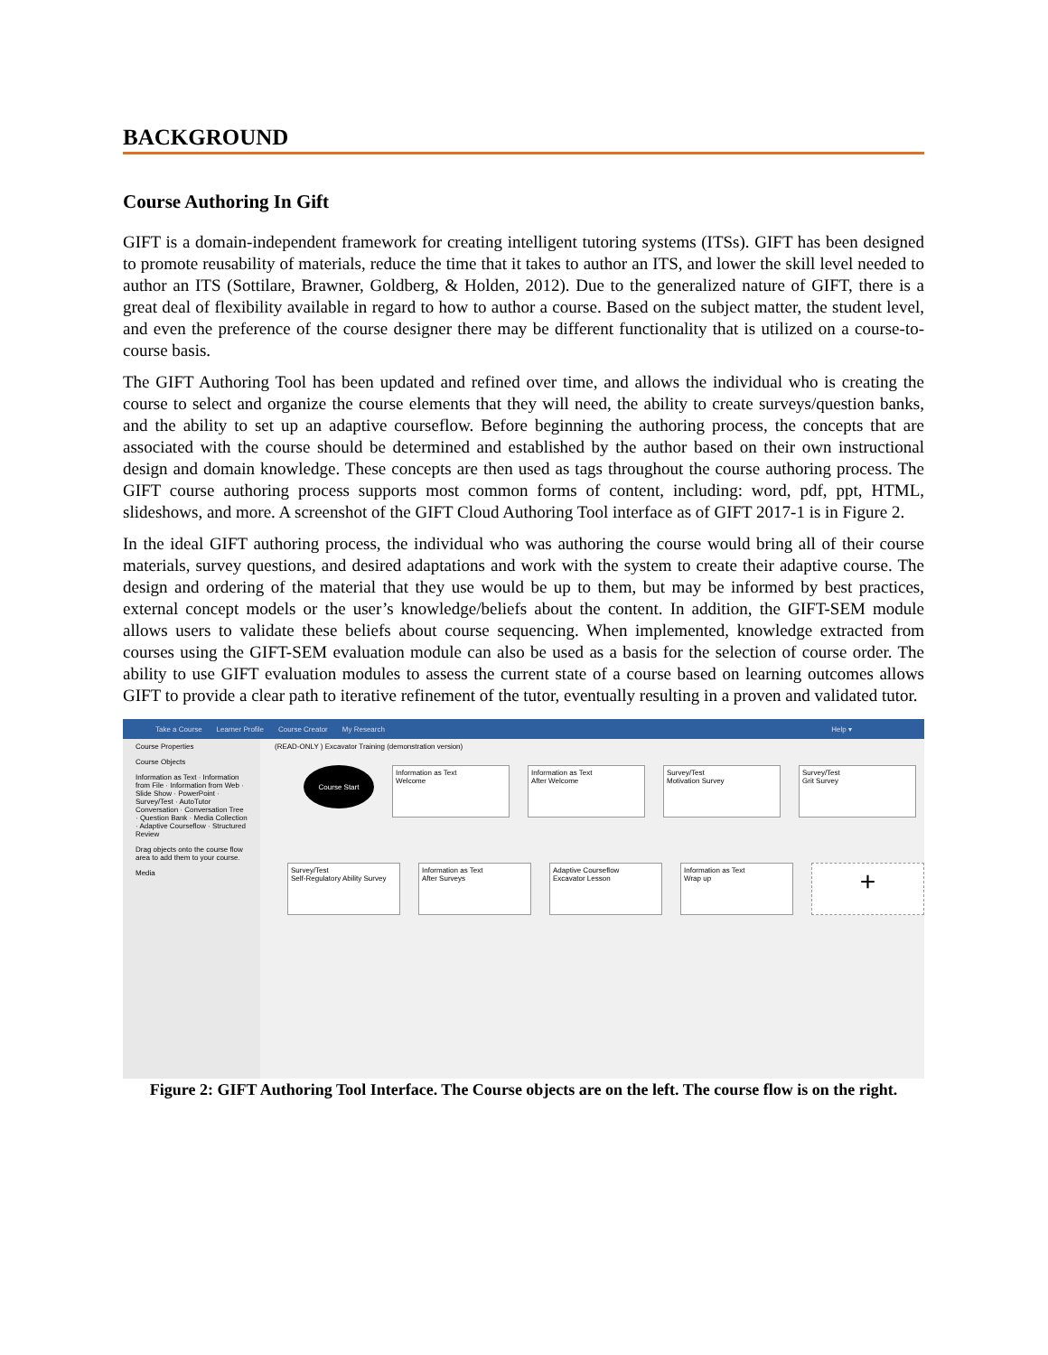BACKGROUND
Course Authoring In Gift
GIFT is a domain-independent framework for creating intelligent tutoring systems (ITSs). GIFT has been designed to promote reusability of materials, reduce the time that it takes to author an ITS, and lower the skill level needed to author an ITS (Sottilare, Brawner, Goldberg, & Holden, 2012). Due to the generalized nature of GIFT, there is a great deal of flexibility available in regard to how to author a course. Based on the subject matter, the student level, and even the preference of the course designer there may be different functionality that is utilized on a course-to-course basis.
The GIFT Authoring Tool has been updated and refined over time, and allows the individual who is creating the course to select and organize the course elements that they will need, the ability to create surveys/question banks, and the ability to set up an adaptive courseflow. Before beginning the authoring process, the concepts that are associated with the course should be determined and established by the author based on their own instructional design and domain knowledge. These concepts are then used as tags throughout the course authoring process. The GIFT course authoring process supports most common forms of content, including: word, pdf, ppt, HTML, slideshows, and more. A screenshot of the GIFT Cloud Authoring Tool interface as of GIFT 2017-1 is in Figure 2.
In the ideal GIFT authoring process, the individual who was authoring the course would bring all of their course materials, survey questions, and desired adaptations and work with the system to create their adaptive course. The design and ordering of the material that they use would be up to them, but may be informed by best practices, external concept models or the user’s knowledge/beliefs about the content. In addition, the GIFT-SEM module allows users to validate these beliefs about course sequencing. When implemented, knowledge extracted from courses using the GIFT-SEM evaluation module can also be used as a basis for the selection of course order. The ability to use GIFT evaluation modules to assess the current state of a course based on learning outcomes allows GIFT to provide a clear path to iterative refinement of the tutor, eventually resulting in a proven and validated tutor.
Take a Course Learner Profile Course Creator My Research Help ▾
Course Properties
Course Objects
Information as Text · Information from File · Information from Web · Slide Show · PowerPoint · Survey/Test · AutoTutor Conversation · Conversation Tree · Question Bank · Media Collection · Adaptive Courseflow · Structured Review
Drag objects onto the course flow area to add them to your course.
Media
(READ-ONLY ) Excavator Training (demonstration version)
Course Start
Information as Text
Welcome
Information as Text
After Welcome
Survey/Test
Motivation Survey
Survey/Test
Grit Survey
Survey/Test
Self-Regulatory Ability Survey
Information as Text
After Surveys
Adaptive Courseflow
Excavator Lesson
Information as Text
Wrap up
+
Figure 2: GIFT Authoring Tool Interface. The Course objects are on the left. The course flow is on the right.